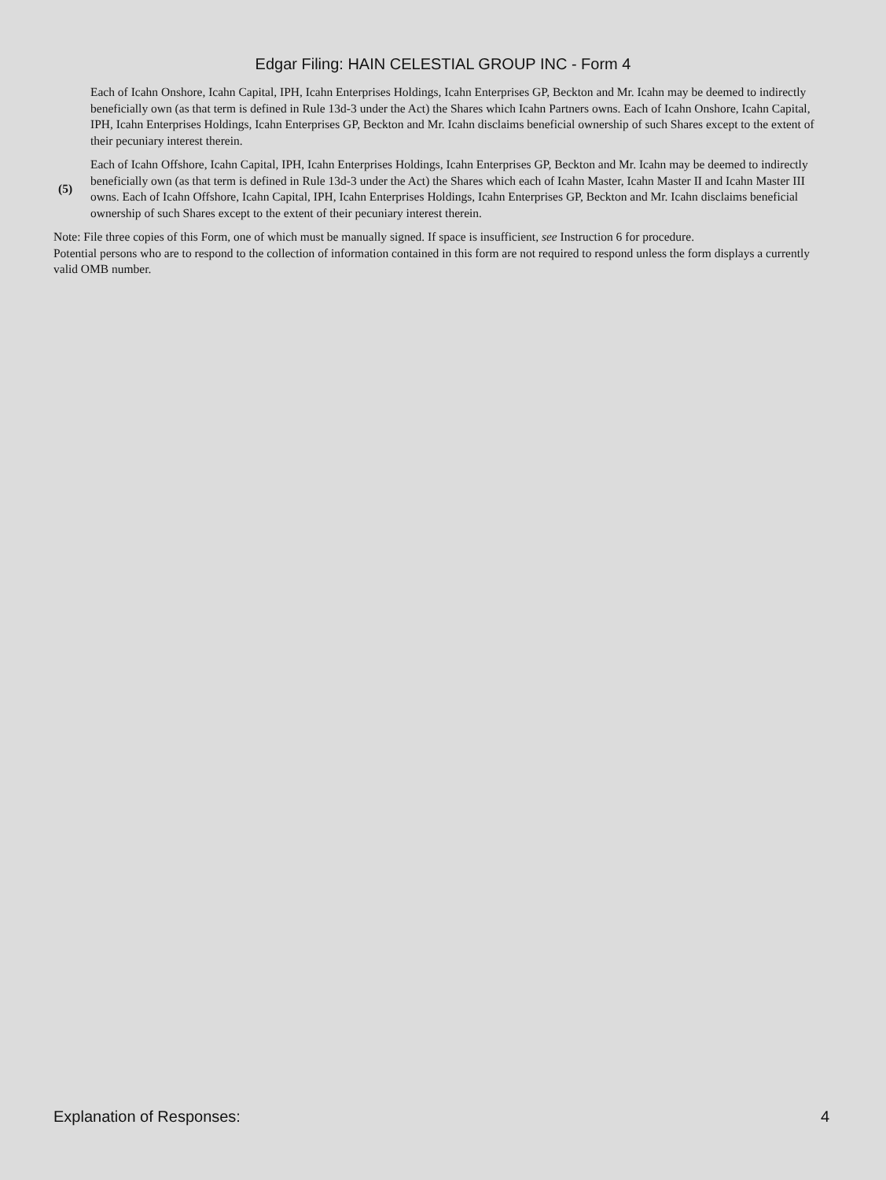Edgar Filing: HAIN CELESTIAL GROUP INC - Form 4
Each of Icahn Onshore, Icahn Capital, IPH, Icahn Enterprises Holdings, Icahn Enterprises GP, Beckton and Mr. Icahn may be deemed to indirectly beneficially own (as that term is defined in Rule 13d-3 under the Act) the Shares which Icahn Partners owns. Each of Icahn Onshore, Icahn Capital, IPH, Icahn Enterprises Holdings, Icahn Enterprises GP, Beckton and Mr. Icahn disclaims beneficial ownership of such Shares except to the extent of their pecuniary interest therein.
(5) Each of Icahn Offshore, Icahn Capital, IPH, Icahn Enterprises Holdings, Icahn Enterprises GP, Beckton and Mr. Icahn may be deemed to indirectly beneficially own (as that term is defined in Rule 13d-3 under the Act) the Shares which each of Icahn Master, Icahn Master II and Icahn Master III owns. Each of Icahn Offshore, Icahn Capital, IPH, Icahn Enterprises Holdings, Icahn Enterprises GP, Beckton and Mr. Icahn disclaims beneficial ownership of such Shares except to the extent of their pecuniary interest therein.
Note: File three copies of this Form, one of which must be manually signed. If space is insufficient, see Instruction 6 for procedure.
Potential persons who are to respond to the collection of information contained in this form are not required to respond unless the form displays a currently valid OMB number.
Explanation of Responses: 4